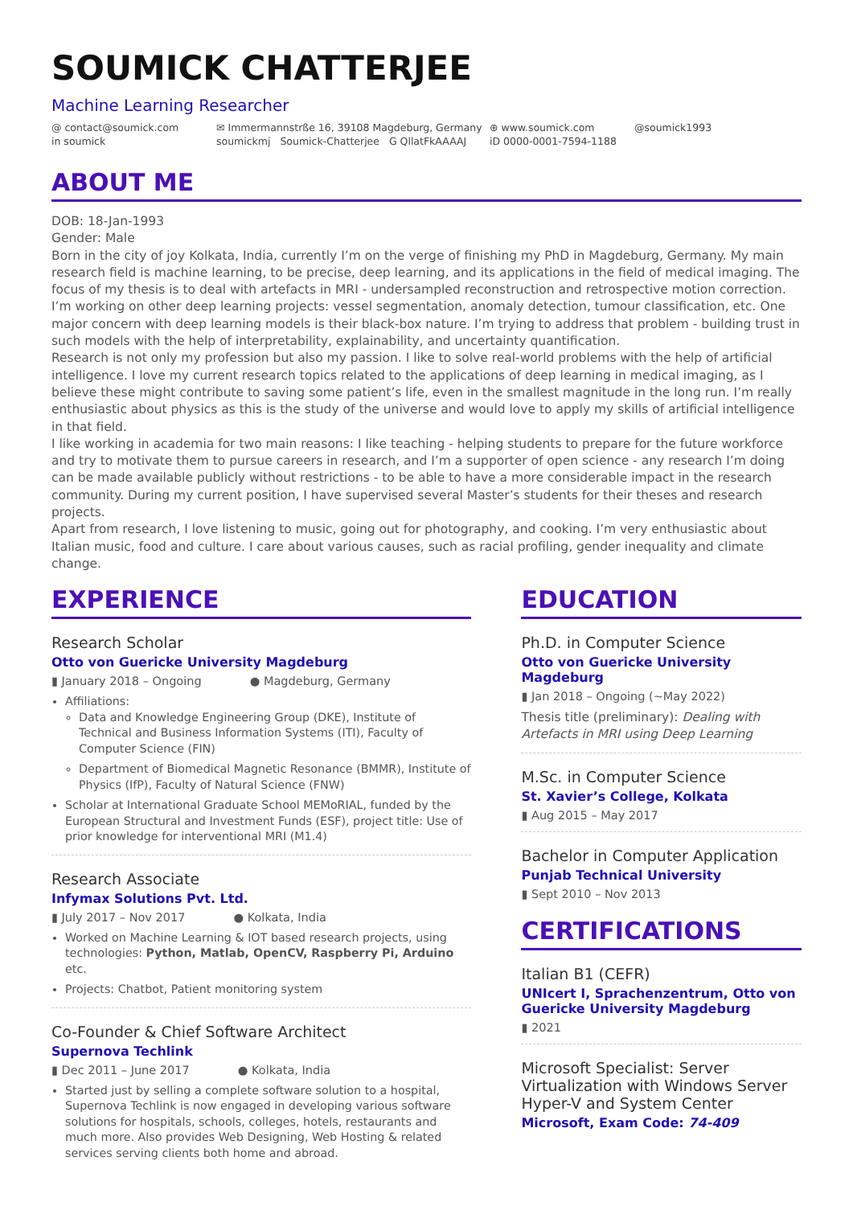SOUMICK CHATTERJEE
Machine Learning Researcher
@ contact@soumick.com
✉ Immermannstrße 16, 39108 Magdeburg, Germany
⊕ www.soumick.com
@soumick1993
in soumick
soumickmj Soumick-Chatterjee G QllatFkAAAAJ
iD 0000-0001-7594-1188
ABOUT ME
DOB: 18-Jan-1993
Gender: Male
Born in the city of joy Kolkata, India, currently I’m on the verge of finishing my PhD in Magdeburg, Germany. My main research field is machine learning, to be precise, deep learning, and its applications in the field of medical imaging. The focus of my thesis is to deal with artefacts in MRI - undersampled reconstruction and retrospective motion correction. I’m working on other deep learning projects: vessel segmentation, anomaly detection, tumour classification, etc. One major concern with deep learning models is their black-box nature. I’m trying to address that problem - building trust in such models with the help of interpretability, explainability, and uncertainty quantification.
Research is not only my profession but also my passion. I like to solve real-world problems with the help of artificial intelligence. I love my current research topics related to the applications of deep learning in medical imaging, as I believe these might contribute to saving some patient’s life, even in the smallest magnitude in the long run. I’m really enthusiastic about physics as this is the study of the universe and would love to apply my skills of artificial intelligence in that field.
I like working in academia for two main reasons: I like teaching - helping students to prepare for the future workforce and try to motivate them to pursue careers in research, and I’m a supporter of open science - any research I’m doing can be made available publicly without restrictions - to be able to have a more considerable impact in the research community. During my current position, I have supervised several Master’s students for their theses and research projects.
Apart from research, I love listening to music, going out for photography, and cooking. I’m very enthusiastic about Italian music, food and culture. I care about various causes, such as racial profiling, gender inequality and climate change.
EXPERIENCE
Research Scholar
Otto von Guericke University Magdeburg
▮ January 2018 – Ongoing ● Magdeburg, Germany
Affiliations:
Data and Knowledge Engineering Group (DKE), Institute of Technical and Business Information Systems (ITI), Faculty of Computer Science (FIN)
Department of Biomedical Magnetic Resonance (BMMR), Institute of Physics (IfP), Faculty of Natural Science (FNW)
Scholar at International Graduate School MEMoRIAL, funded by the European Structural and Investment Funds (ESF), project title: Use of prior knowledge for interventional MRI (M1.4)
Research Associate
Infymax Solutions Pvt. Ltd.
▮ July 2017 – Nov 2017 ● Kolkata, India
Worked on Machine Learning & IOT based research projects, using technologies: Python, Matlab, OpenCV, Raspberry Pi, Arduino etc.
Projects: Chatbot, Patient monitoring system
Co-Founder & Chief Software Architect
Supernova Techlink
▮ Dec 2011 – June 2017 ● Kolkata, India
Started just by selling a complete software solution to a hospital, Supernova Techlink is now engaged in developing various software solutions for hospitals, schools, colleges, hotels, restaurants and much more. Also provides Web Designing, Web Hosting & related services serving clients both home and abroad.
EDUCATION
Ph.D. in Computer Science
Otto von Guericke University Magdeburg
▮ Jan 2018 – Ongoing (∼May 2022)
Thesis title (preliminary): Dealing with Artefacts in MRI using Deep Learning
M.Sc. in Computer Science
St. Xavier’s College, Kolkata
▮ Aug 2015 – May 2017
Bachelor in Computer Application
Punjab Technical University
▮ Sept 2010 – Nov 2013
CERTIFICATIONS
Italian B1 (CEFR)
UNIcert I, Sprachenzentrum, Otto von Guericke University Magdeburg
▮ 2021
Microsoft Specialist: Server Virtualization with Windows Server Hyper-V and System Center
Microsoft, Exam Code: 74-409